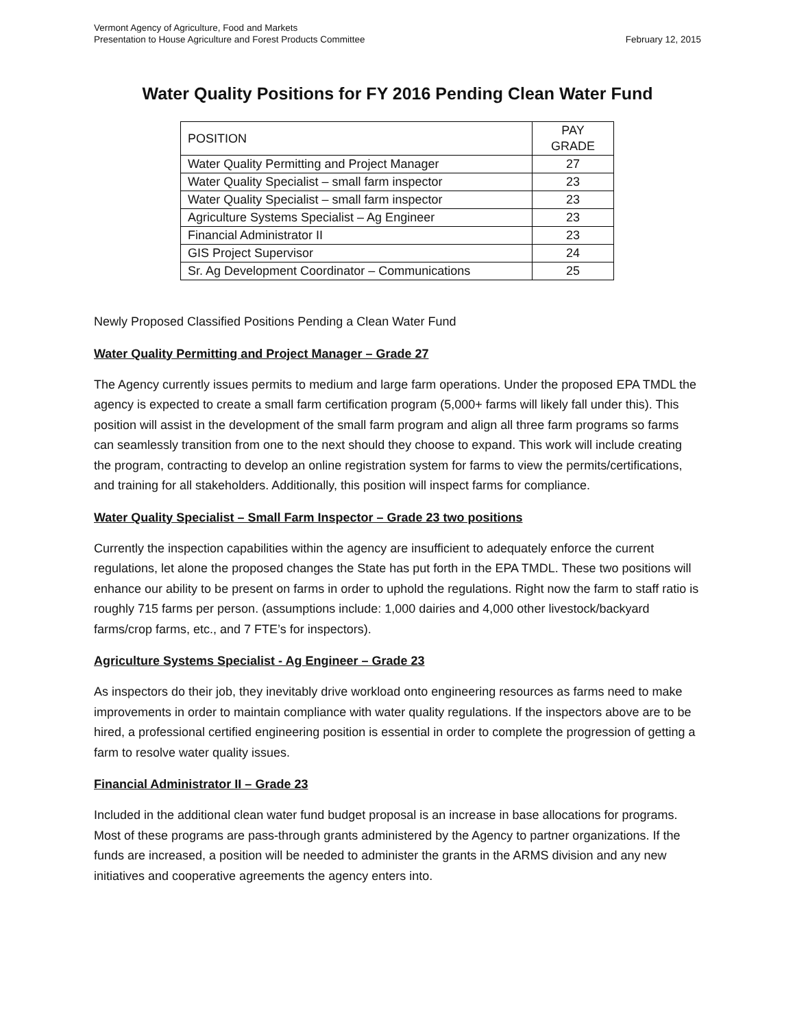Vermont Agency of Agriculture, Food and Markets
Presentation to House Agriculture and Forest Products Committee
February 12, 2015
Water Quality Positions for FY 2016 Pending Clean Water Fund
| POSITION | PAY GRADE |
| --- | --- |
| Water Quality Permitting and Project Manager | 27 |
| Water Quality Specialist – small farm inspector | 23 |
| Water Quality Specialist – small farm inspector | 23 |
| Agriculture Systems Specialist – Ag Engineer | 23 |
| Financial Administrator II | 23 |
| GIS Project Supervisor | 24 |
| Sr. Ag Development Coordinator – Communications | 25 |
Newly Proposed Classified Positions Pending a Clean Water Fund
Water Quality Permitting and Project Manager – Grade 27
The Agency currently issues permits to medium and large farm operations. Under the proposed EPA TMDL the agency is expected to create a small farm certification program (5,000+ farms will likely fall under this). This position will assist in the development of the small farm program and align all three farm programs so farms can seamlessly transition from one to the next should they choose to expand. This work will include creating the program, contracting to develop an online registration system for farms to view the permits/certifications, and training for all stakeholders. Additionally, this position will inspect farms for compliance.
Water Quality Specialist – Small Farm Inspector – Grade 23 two positions
Currently the inspection capabilities within the agency are insufficient to adequately enforce the current regulations, let alone the proposed changes the State has put forth in the EPA TMDL. These two positions will enhance our ability to be present on farms in order to uphold the regulations. Right now the farm to staff ratio is roughly 715 farms per person. (assumptions include: 1,000 dairies and 4,000 other livestock/backyard farms/crop farms, etc., and 7 FTE’s for inspectors).
Agriculture Systems Specialist - Ag Engineer – Grade 23
As inspectors do their job, they inevitably drive workload onto engineering resources as farms need to make improvements in order to maintain compliance with water quality regulations. If the inspectors above are to be hired, a professional certified engineering position is essential in order to complete the progression of getting a farm to resolve water quality issues.
Financial Administrator II – Grade 23
Included in the additional clean water fund budget proposal is an increase in base allocations for programs. Most of these programs are pass-through grants administered by the Agency to partner organizations. If the funds are increased, a position will be needed to administer the grants in the ARMS division and any new initiatives and cooperative agreements the agency enters into.